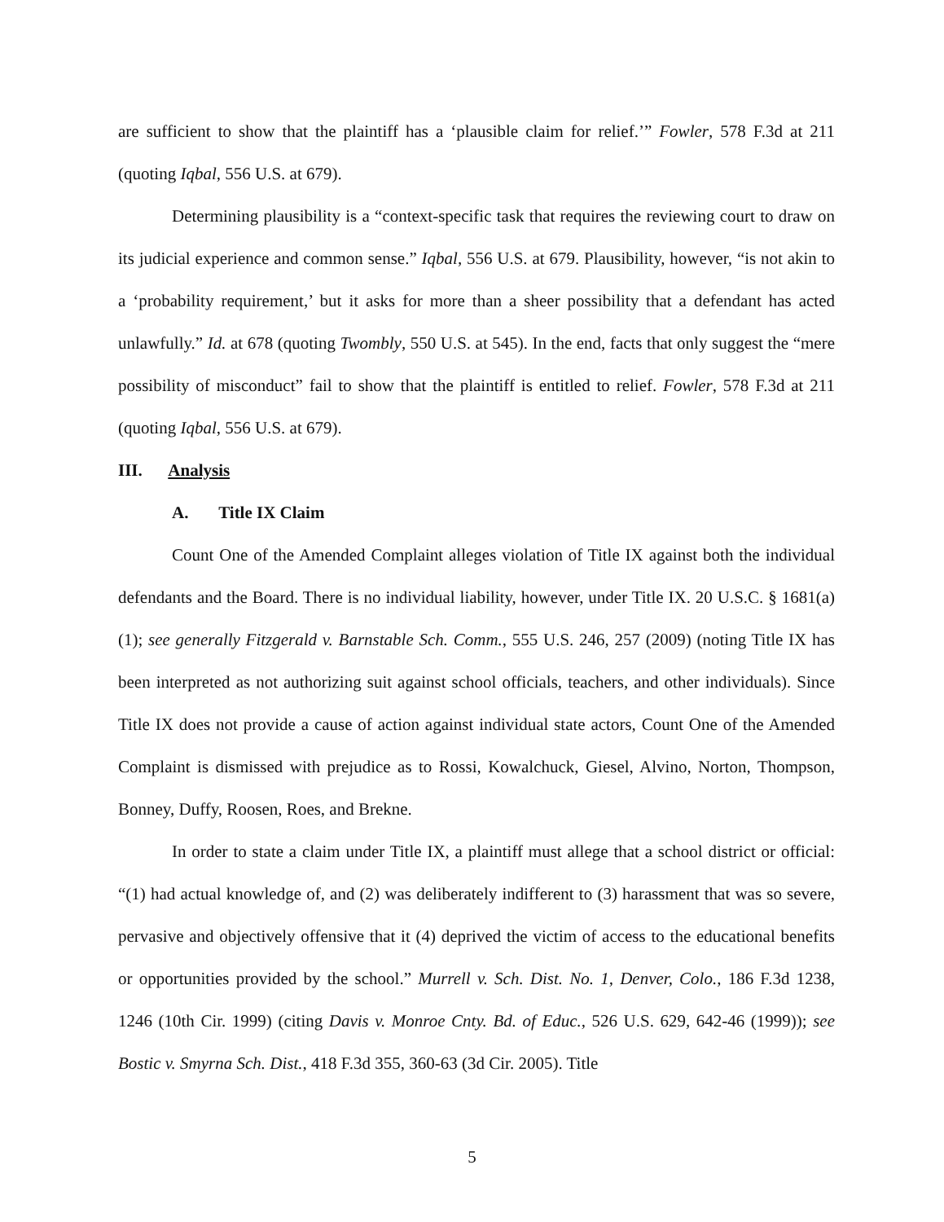are sufficient to show that the plaintiff has a ‘plausible claim for relief.’” Fowler, 578 F.3d at 211 (quoting Iqbal, 556 U.S. at 679).
Determining plausibility is a “context-specific task that requires the reviewing court to draw on its judicial experience and common sense.” Iqbal, 556 U.S. at 679. Plausibility, however, “is not akin to a ‘probability requirement,’ but it asks for more than a sheer possibility that a defendant has acted unlawfully.” Id. at 678 (quoting Twombly, 550 U.S. at 545). In the end, facts that only suggest the “mere possibility of misconduct” fail to show that the plaintiff is entitled to relief. Fowler, 578 F.3d at 211 (quoting Iqbal, 556 U.S. at 679).
III. Analysis
A. Title IX Claim
Count One of the Amended Complaint alleges violation of Title IX against both the individual defendants and the Board. There is no individual liability, however, under Title IX. 20 U.S.C. § 1681(a)(1); see generally Fitzgerald v. Barnstable Sch. Comm., 555 U.S. 246, 257 (2009) (noting Title IX has been interpreted as not authorizing suit against school officials, teachers, and other individuals). Since Title IX does not provide a cause of action against individual state actors, Count One of the Amended Complaint is dismissed with prejudice as to Rossi, Kowalchuck, Giesel, Alvino, Norton, Thompson, Bonney, Duffy, Roosen, Roes, and Brekne.
In order to state a claim under Title IX, a plaintiff must allege that a school district or official: “(1) had actual knowledge of, and (2) was deliberately indifferent to (3) harassment that was so severe, pervasive and objectively offensive that it (4) deprived the victim of access to the educational benefits or opportunities provided by the school.” Murrell v. Sch. Dist. No. 1, Denver, Colo., 186 F.3d 1238, 1246 (10th Cir. 1999) (citing Davis v. Monroe Cnty. Bd. of Educ., 526 U.S. 629, 642-46 (1999)); see Bostic v. Smyrna Sch. Dist., 418 F.3d 355, 360-63 (3d Cir. 2005). Title
5